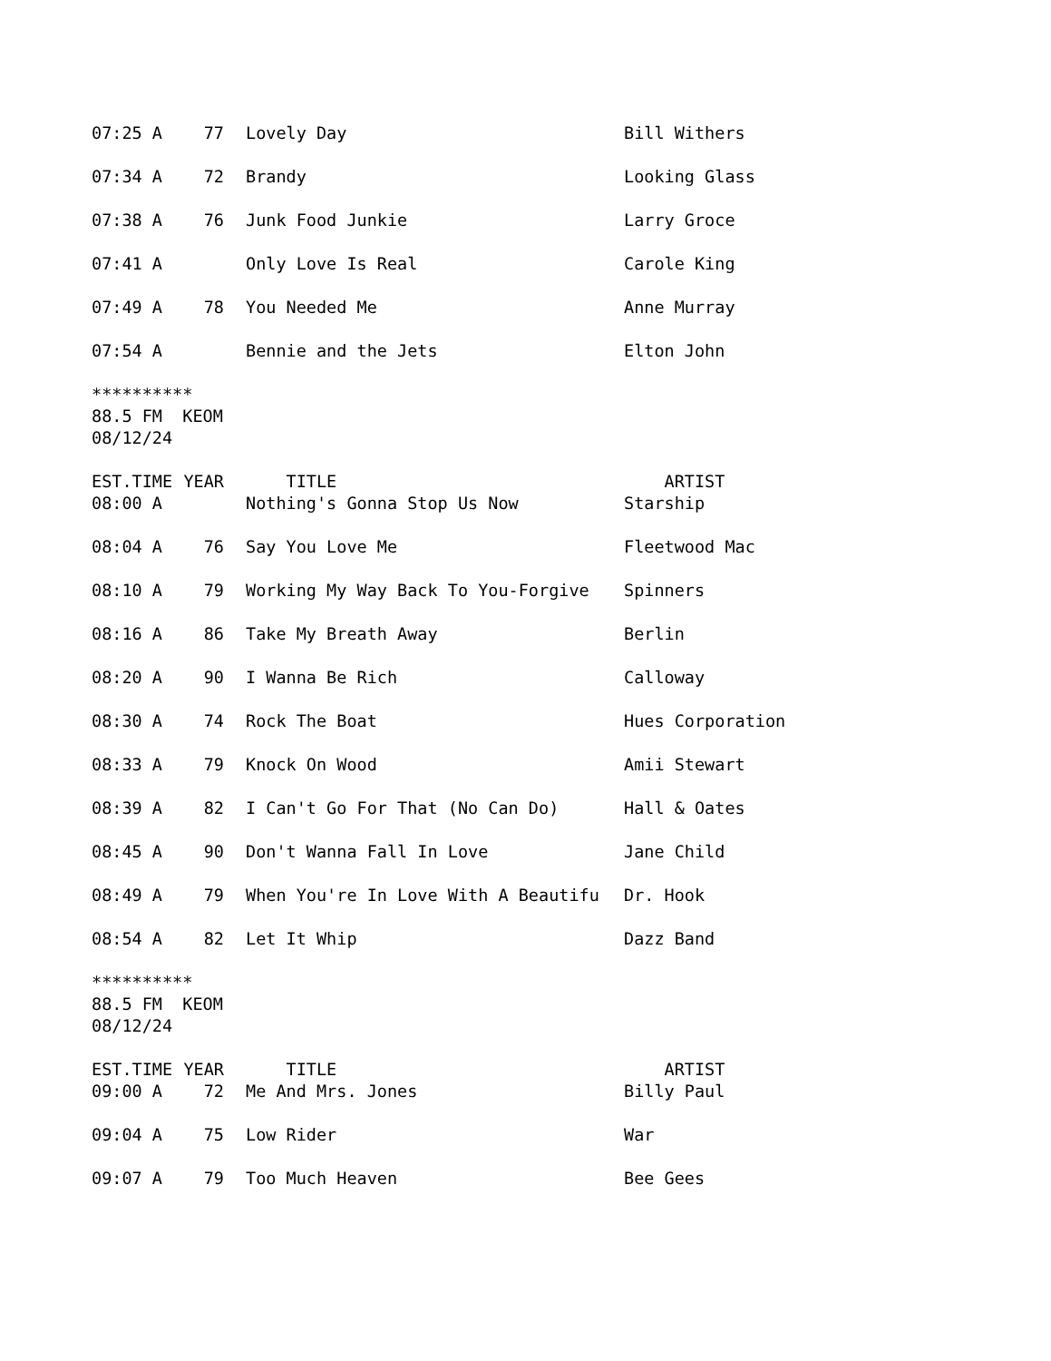| 07:25 A | 77 | Lovely Day | Bill Withers |
| 07:34 A | 72 | Brandy | Looking Glass |
| 07:38 A | 76 | Junk Food Junkie | Larry Groce |
| 07:41 A | | Only Love Is Real | Carole King |
| 07:49 A | 78 | You Needed Me | Anne Murray |
| 07:54 A | | Bennie and the Jets | Elton John |
**********
88.5 FM KEOM
08/12/24
| EST.TIME | YEAR | TITLE | ARTIST |
| --- | --- | --- | --- |
| 08:00 A | | Nothing's Gonna Stop Us Now | Starship |
| 08:04 A | 76 | Say You Love Me | Fleetwood Mac |
| 08:10 A | 79 | Working My Way Back To You-Forgive | Spinners |
| 08:16 A | 86 | Take My Breath Away | Berlin |
| 08:20 A | 90 | I Wanna Be Rich | Calloway |
| 08:30 A | 74 | Rock The Boat | Hues Corporation |
| 08:33 A | 79 | Knock On Wood | Amii Stewart |
| 08:39 A | 82 | I Can't Go For That (No Can Do) | Hall & Oates |
| 08:45 A | 90 | Don't Wanna Fall In Love | Jane Child |
| 08:49 A | 79 | When You're In Love With A Beautifu | Dr. Hook |
| 08:54 A | 82 | Let It Whip | Dazz Band |
**********
88.5 FM KEOM
08/12/24
| EST.TIME | YEAR | TITLE | ARTIST |
| --- | --- | --- | --- |
| 09:00 A | 72 | Me And Mrs. Jones | Billy Paul |
| 09:04 A | 75 | Low Rider | War |
| 09:07 A | 79 | Too Much Heaven | Bee Gees |